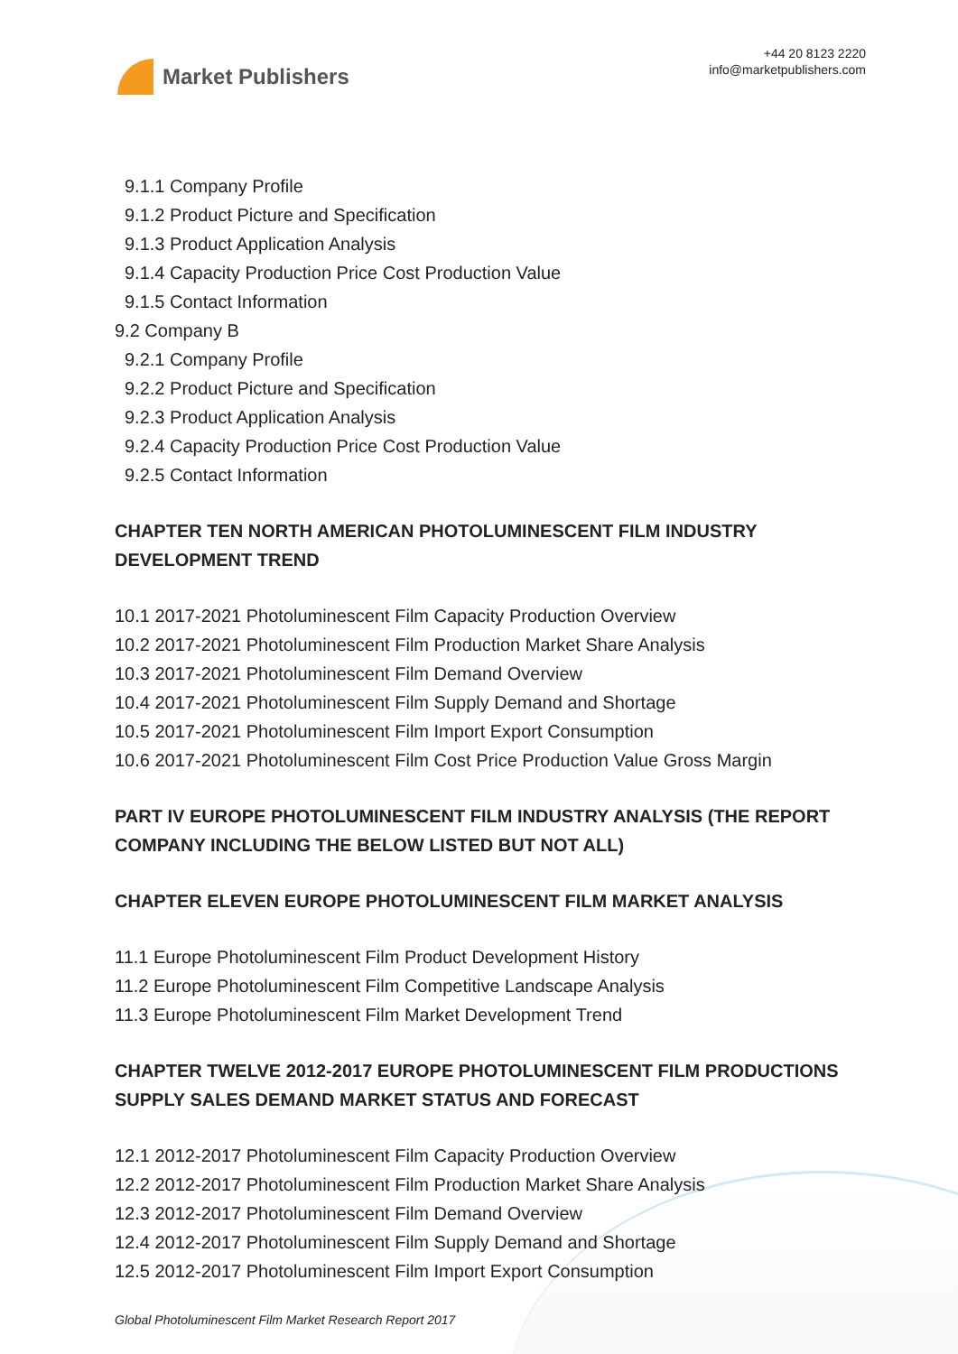Market Publishers
+44 20 8123 2220
info@marketpublishers.com
9.1.1 Company Profile
9.1.2 Product Picture and Specification
9.1.3 Product Application Analysis
9.1.4 Capacity Production Price Cost Production Value
9.1.5 Contact Information
9.2 Company B
9.2.1 Company Profile
9.2.2 Product Picture and Specification
9.2.3 Product Application Analysis
9.2.4 Capacity Production Price Cost Production Value
9.2.5 Contact Information
CHAPTER TEN NORTH AMERICAN PHOTOLUMINESCENT FILM INDUSTRY DEVELOPMENT TREND
10.1 2017-2021 Photoluminescent Film Capacity Production Overview
10.2 2017-2021 Photoluminescent Film Production Market Share Analysis
10.3 2017-2021 Photoluminescent Film Demand Overview
10.4 2017-2021 Photoluminescent Film Supply Demand and Shortage
10.5 2017-2021 Photoluminescent Film Import Export Consumption
10.6 2017-2021 Photoluminescent Film Cost Price Production Value Gross Margin
PART IV EUROPE PHOTOLUMINESCENT FILM INDUSTRY ANALYSIS (THE REPORT COMPANY INCLUDING THE BELOW LISTED BUT NOT ALL)
CHAPTER ELEVEN EUROPE PHOTOLUMINESCENT FILM MARKET ANALYSIS
11.1 Europe Photoluminescent Film Product Development History
11.2 Europe Photoluminescent Film Competitive Landscape Analysis
11.3 Europe Photoluminescent Film Market Development Trend
CHAPTER TWELVE 2012-2017 EUROPE PHOTOLUMINESCENT FILM PRODUCTIONS SUPPLY SALES DEMAND MARKET STATUS AND FORECAST
12.1 2012-2017 Photoluminescent Film Capacity Production Overview
12.2 2012-2017 Photoluminescent Film Production Market Share Analysis
12.3 2012-2017 Photoluminescent Film Demand Overview
12.4 2012-2017 Photoluminescent Film Supply Demand and Shortage
12.5 2012-2017 Photoluminescent Film Import Export Consumption
Global Photoluminescent Film Market Research Report 2017